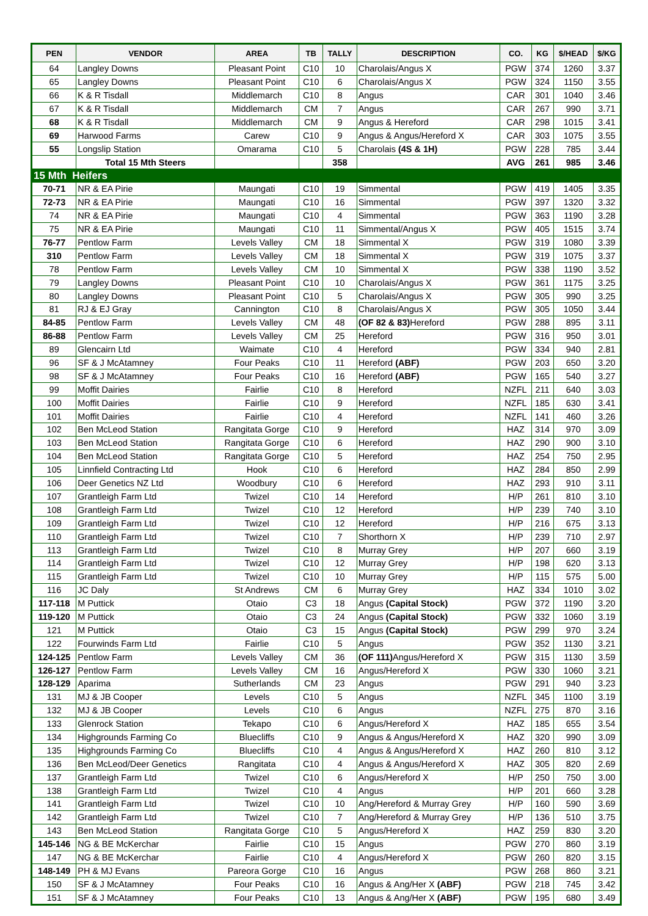| PEN | VENDOR | AREA | TB | TALLY | DESCRIPTION | CO. | KG | $/HEAD | $/KG |
| --- | --- | --- | --- | --- | --- | --- | --- | --- | --- |
| 64 | Langley Downs | Pleasant Point | C10 | 10 | Charolais/Angus X | PGW | 374 | 1260 | 3.37 |
| 65 | Langley Downs | Pleasant Point | C10 | 6 | Charolais/Angus X | PGW | 324 | 1150 | 3.55 |
| 66 | K & R Tisdall | Middlemarch | C10 | 8 | Angus | CAR | 301 | 1040 | 3.46 |
| 67 | K & R Tisdall | Middlemarch | CM | 7 | Angus | CAR | 267 | 990 | 3.71 |
| 68 | K & R Tisdall | Middlemarch | CM | 9 | Angus & Hereford | CAR | 298 | 1015 | 3.41 |
| 69 | Harwood Farms | Carew | C10 | 9 | Angus & Angus/Hereford X | CAR | 303 | 1075 | 3.55 |
| 55 | Longslip Station | Omarama | C10 | 5 | Charolais (4S & 1H) | PGW | 228 | 785 | 3.44 |
| | Total 15 Mth Steers | | | 358 | | AVG | 261 | 985 | 3.46 |
| 15 Mth Heifers | | | | | | | | | |
| 70-71 | NR & EA Pirie | Maungati | C10 | 19 | Simmental | PGW | 419 | 1405 | 3.35 |
| 72-73 | NR & EA Pirie | Maungati | C10 | 16 | Simmental | PGW | 397 | 1320 | 3.32 |
| 74 | NR & EA Pirie | Maungati | C10 | 4 | Simmental | PGW | 363 | 1190 | 3.28 |
| 75 | NR & EA Pirie | Maungati | C10 | 11 | Simmental/Angus X | PGW | 405 | 1515 | 3.74 |
| 76-77 | Pentlow Farm | Levels Valley | CM | 18 | Simmental X | PGW | 319 | 1080 | 3.39 |
| 310 | Pentlow Farm | Levels Valley | CM | 18 | Simmental X | PGW | 319 | 1075 | 3.37 |
| 78 | Pentlow Farm | Levels Valley | CM | 10 | Simmental X | PGW | 338 | 1190 | 3.52 |
| 79 | Langley Downs | Pleasant Point | C10 | 10 | Charolais/Angus X | PGW | 361 | 1175 | 3.25 |
| 80 | Langley Downs | Pleasant Point | C10 | 5 | Charolais/Angus X | PGW | 305 | 990 | 3.25 |
| 81 | RJ & EJ Gray | Cannington | C10 | 8 | Charolais/Angus X | PGW | 305 | 1050 | 3.44 |
| 84-85 | Pentlow Farm | Levels Valley | CM | 48 | (OF 82 & 83) Hereford | PGW | 288 | 895 | 3.11 |
| 86-88 | Pentlow Farm | Levels Valley | CM | 25 | Hereford | PGW | 316 | 950 | 3.01 |
| 89 | Glencairn Ltd | Waimate | C10 | 4 | Hereford | PGW | 334 | 940 | 2.81 |
| 96 | SF & J McAtamney | Four Peaks | C10 | 11 | Hereford (ABF) | PGW | 203 | 650 | 3.20 |
| 98 | SF & J McAtamney | Four Peaks | C10 | 16 | Hereford (ABF) | PGW | 165 | 540 | 3.27 |
| 99 | Moffit Dairies | Fairlie | C10 | 8 | Hereford | NZFL | 211 | 640 | 3.03 |
| 100 | Moffit Dairies | Fairlie | C10 | 9 | Hereford | NZFL | 185 | 630 | 3.41 |
| 101 | Moffit Dairies | Fairlie | C10 | 4 | Hereford | NZFL | 141 | 460 | 3.26 |
| 102 | Ben McLeod Station | Rangitata Gorge | C10 | 9 | Hereford | HAZ | 314 | 970 | 3.09 |
| 103 | Ben McLeod Station | Rangitata Gorge | C10 | 6 | Hereford | HAZ | 290 | 900 | 3.10 |
| 104 | Ben McLeod Station | Rangitata Gorge | C10 | 5 | Hereford | HAZ | 254 | 750 | 2.95 |
| 105 | Linnfield Contracting Ltd | Hook | C10 | 6 | Hereford | HAZ | 284 | 850 | 2.99 |
| 106 | Deer Genetics NZ Ltd | Woodbury | C10 | 6 | Hereford | HAZ | 293 | 910 | 3.11 |
| 107 | Grantleigh Farm Ltd | Twizel | C10 | 14 | Hereford | H/P | 261 | 810 | 3.10 |
| 108 | Grantleigh Farm Ltd | Twizel | C10 | 12 | Hereford | H/P | 239 | 740 | 3.10 |
| 109 | Grantleigh Farm Ltd | Twizel | C10 | 12 | Hereford | H/P | 216 | 675 | 3.13 |
| 110 | Grantleigh Farm Ltd | Twizel | C10 | 7 | Shorthorn X | H/P | 239 | 710 | 2.97 |
| 113 | Grantleigh Farm Ltd | Twizel | C10 | 8 | Murray Grey | H/P | 207 | 660 | 3.19 |
| 114 | Grantleigh Farm Ltd | Twizel | C10 | 12 | Murray Grey | H/P | 198 | 620 | 3.13 |
| 115 | Grantleigh Farm Ltd | Twizel | C10 | 10 | Murray Grey | H/P | 115 | 575 | 5.00 |
| 116 | JC Daly | St Andrews | CM | 6 | Murray Grey | HAZ | 334 | 1010 | 3.02 |
| 117-118 | M Puttick | Otaio | C3 | 18 | Angus (Capital Stock) | PGW | 372 | 1190 | 3.20 |
| 119-120 | M Puttick | Otaio | C3 | 24 | Angus (Capital Stock) | PGW | 332 | 1060 | 3.19 |
| 121 | M Puttick | Otaio | C3 | 15 | Angus (Capital Stock) | PGW | 299 | 970 | 3.24 |
| 122 | Fourwinds Farm Ltd | Fairlie | C10 | 5 | Angus | PGW | 352 | 1130 | 3.21 |
| 124-125 | Pentlow Farm | Levels Valley | CM | 36 | (OF 111) Angus/Hereford X | PGW | 315 | 1130 | 3.59 |
| 126-127 | Pentlow Farm | Levels Valley | CM | 16 | Angus/Hereford X | PGW | 330 | 1060 | 3.21 |
| 128-129 | Aparima | Sutherlands | CM | 23 | Angus | PGW | 291 | 940 | 3.23 |
| 131 | MJ & JB Cooper | Levels | C10 | 5 | Angus | NZFL | 345 | 1100 | 3.19 |
| 132 | MJ & JB Cooper | Levels | C10 | 6 | Angus | NZFL | 275 | 870 | 3.16 |
| 133 | Glenrock Station | Tekapo | C10 | 6 | Angus/Hereford X | HAZ | 185 | 655 | 3.54 |
| 134 | Highgrounds Farming Co | Bluecliffs | C10 | 9 | Angus & Angus/Hereford X | HAZ | 320 | 990 | 3.09 |
| 135 | Highgrounds Farming Co | Bluecliffs | C10 | 4 | Angus & Angus/Hereford X | HAZ | 260 | 810 | 3.12 |
| 136 | Ben McLeod/Deer Genetics | Rangitata | C10 | 4 | Angus & Angus/Hereford X | HAZ | 305 | 820 | 2.69 |
| 137 | Grantleigh Farm Ltd | Twizel | C10 | 6 | Angus/Hereford X | H/P | 250 | 750 | 3.00 |
| 138 | Grantleigh Farm Ltd | Twizel | C10 | 4 | Angus | H/P | 201 | 660 | 3.28 |
| 141 | Grantleigh Farm Ltd | Twizel | C10 | 10 | Ang/Hereford & Murray Grey | H/P | 160 | 590 | 3.69 |
| 142 | Grantleigh Farm Ltd | Twizel | C10 | 7 | Ang/Hereford & Murray Grey | H/P | 136 | 510 | 3.75 |
| 143 | Ben McLeod Station | Rangitata Gorge | C10 | 5 | Angus/Hereford X | HAZ | 259 | 830 | 3.20 |
| 145-146 | NG & BE McKerchar | Fairlie | C10 | 15 | Angus | PGW | 270 | 860 | 3.19 |
| 147 | NG & BE McKerchar | Fairlie | C10 | 4 | Angus/Hereford X | PGW | 260 | 820 | 3.15 |
| 148-149 | PH & MJ Evans | Pareora Gorge | C10 | 16 | Angus | PGW | 268 | 860 | 3.21 |
| 150 | SF & J McAtamney | Four Peaks | C10 | 16 | Angus & Ang/Her X (ABF) | PGW | 218 | 745 | 3.42 |
| 151 | SF & J McAtamney | Four Peaks | C10 | 13 | Angus & Ang/Her X (ABF) | PGW | 195 | 680 | 3.49 |